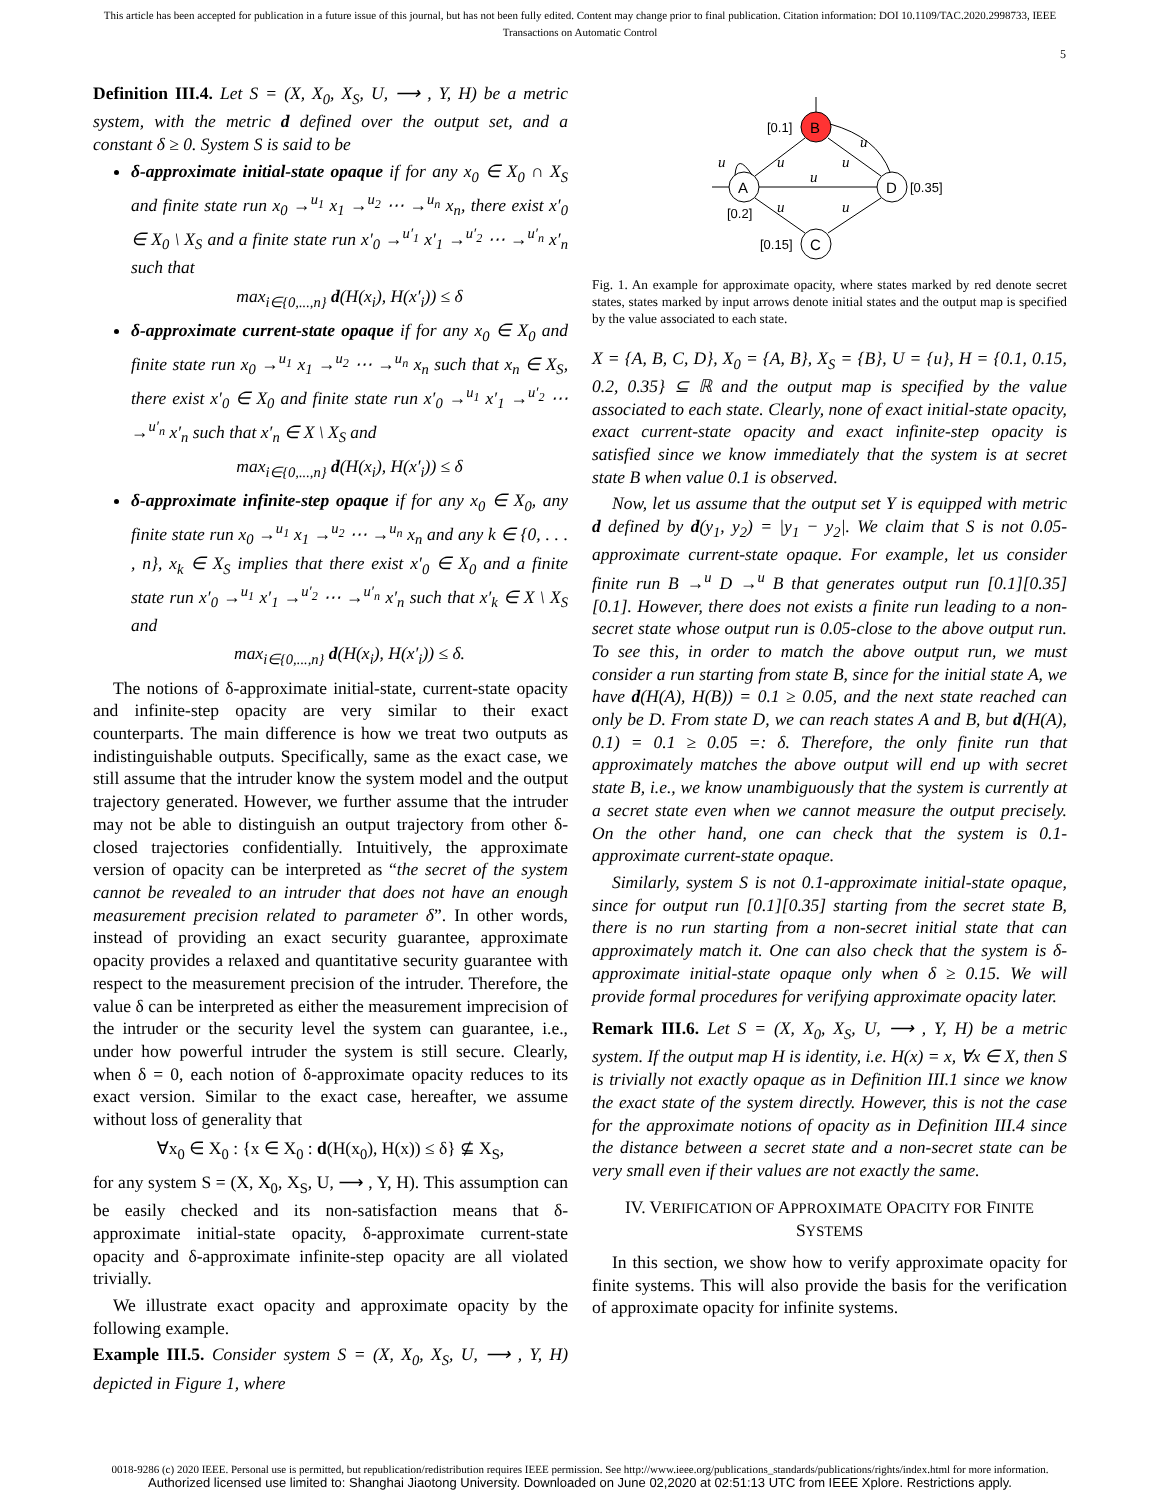This article has been accepted for publication in a future issue of this journal, but has not been fully edited. Content may change prior to final publication. Citation information: DOI 10.1109/TAC.2020.2998733, IEEE
Transactions on Automatic Control
5
Definition III.4. Let S = (X, X<sub>0</sub>, X<sub>S</sub>, U, ⟶ , Y, H) be a metric system, with the metric d defined over the output set, and a constant δ ≥ 0. System S is said to be
δ-approximate initial-state opaque if for any x<sub>0</sub> ∈ X<sub>0</sub> ∩ X<sub>S</sub> and finite state run x<sub>0</sub> →<sup>u<sub>1</sub></sup> x<sub>1</sub> →<sup>u<sub>2</sub></sup> ⋯ →<sup>u<sub>n</sub></sup> x<sub>n</sub>, there exist x′<sub>0</sub> ∈ X<sub>0</sub> \ X<sub>S</sub> and a finite state run x′<sub>0</sub> →<sup>u′<sub>1</sub></sup> x′<sub>1</sub> →<sup>u′<sub>2</sub></sup> ⋯ →<sup>u′<sub>n</sub></sup> x′<sub>n</sub> such that
max<sub>i∈{0,...,n}</sub> d(H(x<sub>i</sub>), H(x′<sub>i</sub>)) ≤ δ
δ-approximate current-state opaque if for any x<sub>0</sub> ∈ X<sub>0</sub> and finite state run x<sub>0</sub> →<sup>u<sub>1</sub></sup> x<sub>1</sub> →<sup>u<sub>2</sub></sup> ⋯ →<sup>u<sub>n</sub></sup> x<sub>n</sub> such that x<sub>n</sub> ∈ X<sub>S</sub>, there exist x′<sub>0</sub> ∈ X<sub>0</sub> and finite state run x′<sub>0</sub> →<sup>u<sub>1</sub></sup> x′<sub>1</sub> →<sup>u′<sub>2</sub></sup> ⋯ →<sup>u′<sub>n</sub></sup> x′<sub>n</sub> such that x′<sub>n</sub> ∈ X \ X<sub>S</sub> and
max<sub>i∈{0,...,n}</sub> d(H(x<sub>i</sub>), H(x′<sub>i</sub>)) ≤ δ
δ-approximate infinite-step opaque if for any x<sub>0</sub> ∈ X<sub>0</sub>, any finite state run x<sub>0</sub> →<sup>u<sub>1</sub></sup> x<sub>1</sub> →<sup>u<sub>2</sub></sup> ⋯ →<sup>u<sub>n</sub></sup> x<sub>n</sub> and any k ∈ {0, . . . , n}, x<sub>k</sub> ∈ X<sub>S</sub> implies that there exist x′<sub>0</sub> ∈ X<sub>0</sub> and a finite state run x′<sub>0</sub> →<sup>u<sub>1</sub></sup> x′<sub>1</sub> →<sup>u′<sub>2</sub></sup> ⋯ →<sup>u′<sub>n</sub></sup> x′<sub>n</sub> such that x′<sub>k</sub> ∈ X \ X<sub>S</sub> and
max<sub>i∈{0,...,n}</sub> d(H(x<sub>i</sub>), H(x′<sub>i</sub>)) ≤ δ.
The notions of δ-approximate initial-state, current-state opacity and infinite-step opacity are very similar to their exact counterparts. The main difference is how we treat two outputs as indistinguishable outputs. Specifically, same as the exact case, we still assume that the intruder know the system model and the output trajectory generated. However, we further assume that the intruder may not be able to distinguish an output trajectory from other δ-closed trajectories confidentially. Intuitively, the approximate version of opacity can be interpreted as “the secret of the system cannot be revealed to an intruder that does not have an enough measurement precision related to parameter δ”. In other words, instead of providing an exact security guarantee, approximate opacity provides a relaxed and quantitative security guarantee with respect to the measurement precision of the intruder. Therefore, the value δ can be interpreted as either the measurement imprecision of the intruder or the security level the system can guarantee, i.e., under how powerful intruder the system is still secure. Clearly, when δ = 0, each notion of δ-approximate opacity reduces to its exact version. Similar to the exact case, hereafter, we assume without loss of generality that
∀x<sub>0</sub> ∈ X<sub>0</sub> : {x ∈ X<sub>0</sub> : d(H(x<sub>0</sub>), H(x)) ≤ δ} ⊈ X<sub>S</sub>,
for any system S = (X, X<sub>0</sub>, X<sub>S</sub>, U, ⟶ , Y, H). This assumption can be easily checked and its non-satisfaction means that δ-approximate initial-state opacity, δ-approximate current-state opacity and δ-approximate infinite-step opacity are all violated trivially.
We illustrate exact opacity and approximate opacity by the following example.
Example III.5. Consider system S = (X, X<sub>0</sub>, X<sub>S</sub>, U, ⟶ , Y, H) depicted in Figure 1, where
B
A
D
C
[0.1]
[0.2]
[0.35]
[0.15]
u
u
u
u
u
u
u
Fig. 1. An example for approximate opacity, where states marked by red denote secret states, states marked by input arrows denote initial states and the output map is specified by the value associated to each state.
X = {A, B, C, D}, X<sub>0</sub> = {A, B}, X<sub>S</sub> = {B}, U = {u}, H = {0.1, 0.15, 0.2, 0.35} ⊆ ℝ and the output map is specified by the value associated to each state. Clearly, none of exact initial-state opacity, exact current-state opacity and exact infinite-step opacity is satisfied since we know immediately that the system is at secret state B when value 0.1 is observed.
Now, let us assume that the output set Y is equipped with metric d defined by d(y<sub>1</sub>, y<sub>2</sub>) = |y<sub>1</sub> − y<sub>2</sub>|. We claim that S is not 0.05-approximate current-state opaque. For example, let us consider finite run B →<sup>u</sup> D →<sup>u</sup> B that generates output run [0.1][0.35][0.1]. However, there does not exists a finite run leading to a non-secret state whose output run is 0.05-close to the above output run. To see this, in order to match the above output run, we must consider a run starting from state B, since for the initial state A, we have d(H(A), H(B)) = 0.1 ≥ 0.05, and the next state reached can only be D. From state D, we can reach states A and B, but d(H(A), 0.1) = 0.1 ≥ 0.05 =: δ. Therefore, the only finite run that approximately matches the above output will end up with secret state B, i.e., we know unambiguously that the system is currently at a secret state even when we cannot measure the output precisely. On the other hand, one can check that the system is 0.1-approximate current-state opaque.
Similarly, system S is not 0.1-approximate initial-state opaque, since for output run [0.1][0.35] starting from the secret state B, there is no run starting from a non-secret initial state that can approximately match it. One can also check that the system is δ-approximate initial-state opaque only when δ ≥ 0.15. We will provide formal procedures for verifying approximate opacity later.
Remark III.6. Let S = (X, X<sub>0</sub>, X<sub>S</sub>, U, ⟶ , Y, H) be a metric system. If the output map H is identity, i.e. H(x) = x, ∀x ∈ X, then S is trivially not exactly opaque as in Definition III.1 since we know the exact state of the system directly. However, this is not the case for the approximate notions of opacity as in Definition III.4 since the distance between a secret state and a non-secret state can be very small even if their values are not exactly the same.
IV. VERIFICATION OF APPROXIMATE OPACITY FOR FINITE SYSTEMS
In this section, we show how to verify approximate opacity for finite systems. This will also provide the basis for the verification of approximate opacity for infinite systems.
0018-9286 (c) 2020 IEEE. Personal use is permitted, but republication/redistribution requires IEEE permission. See http://www.ieee.org/publications_standards/publications/rights/index.html for more information.
Authorized licensed use limited to: Shanghai Jiaotong University. Downloaded on June 02,2020 at 02:51:13 UTC from IEEE Xplore. Restrictions apply.